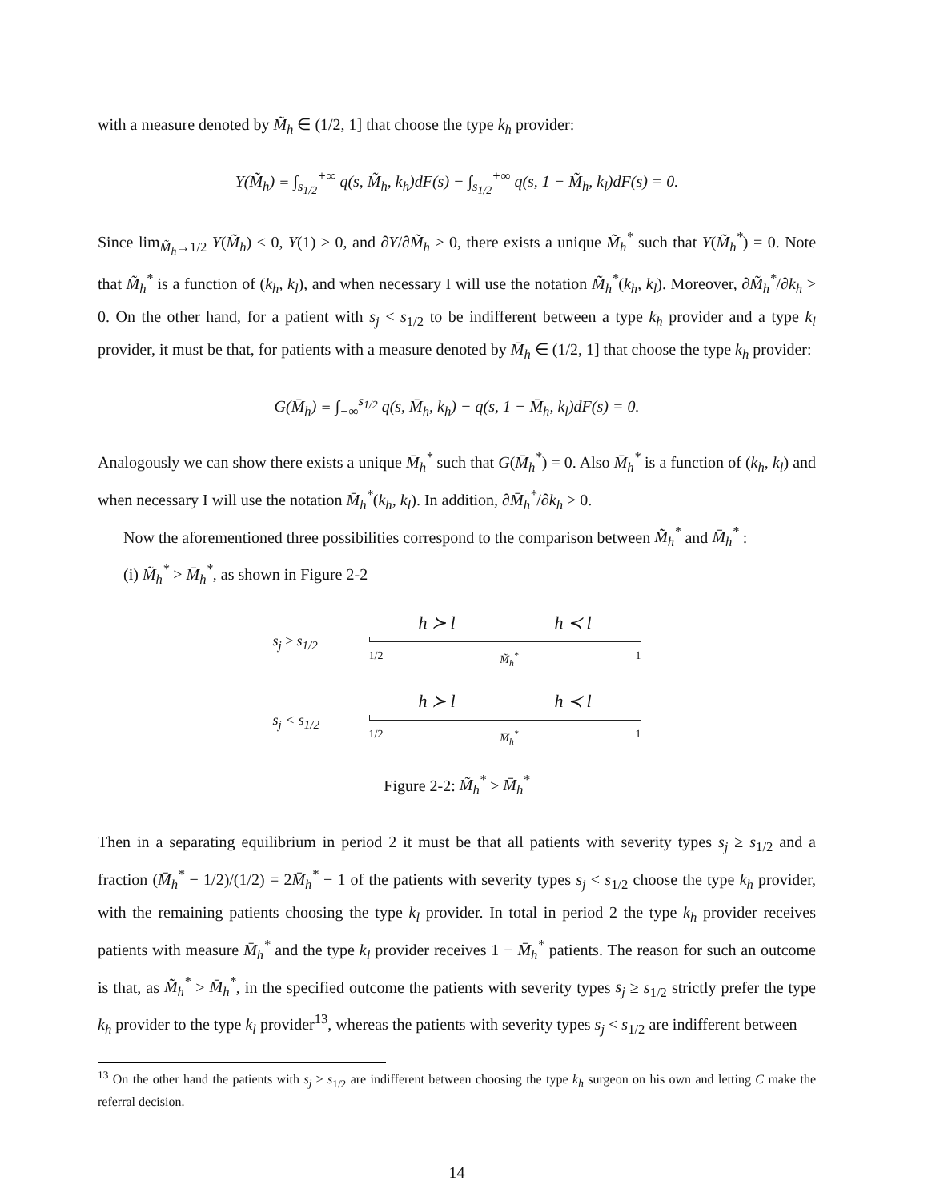with a measure denoted by M̃<sub>h</sub> ∈ (1/2, 1] that choose the type k<sub>h</sub> provider:
Y(M̃<sub>h</sub>) ≡ ∫<sub>s<sub>1/2</sub></sub><sup>+∞</sup> q(s, M̃<sub>h</sub>, k<sub>h</sub>)dF(s) − ∫<sub>s<sub>1/2</sub></sub><sup>+∞</sup> q(s, 1 − M̃<sub>h</sub>, k<sub>l</sub>)dF(s) = 0.
Since lim<sub>M̃<sub>h</sub>→1/2</sub> Y(M̃<sub>h</sub>) < 0, Y(1) > 0, and ∂Y/∂M̃<sub>h</sub> > 0, there exists a unique M̃<sub>h</sub><sup>*</sup> such that Y(M̃<sub>h</sub><sup>*</sup>) = 0. Note that M̃<sub>h</sub><sup>*</sup> is a function of (k<sub>h</sub>, k<sub>l</sub>), and when necessary I will use the notation M̃<sub>h</sub><sup>*</sup>(k<sub>h</sub>, k<sub>l</sub>). Moreover, ∂M̃<sub>h</sub><sup>*</sup>/∂k<sub>h</sub> > 0. On the other hand, for a patient with s<sub>j</sub> < s<sub>1/2</sub> to be indifferent between a type k<sub>h</sub> provider and a type k<sub>l</sub> provider, it must be that, for patients with a measure denoted by M̄<sub>h</sub> ∈ (1/2, 1] that choose the type k<sub>h</sub> provider:
G(M̄<sub>h</sub>) ≡ ∫<sub>−∞</sub><sup>s<sub>1/2</sub></sup> q(s, M̄<sub>h</sub>, k<sub>h</sub>) − q(s, 1 − M̄<sub>h</sub>, k<sub>l</sub>)dF(s) = 0.
Analogously we can show there exists a unique M̄<sub>h</sub><sup>*</sup> such that G(M̄<sub>h</sub><sup>*</sup>) = 0. Also M̄<sub>h</sub><sup>*</sup> is a function of (k<sub>h</sub>, k<sub>l</sub>) and when necessary I will use the notation M̄<sub>h</sub><sup>*</sup>(k<sub>h</sub>, k<sub>l</sub>). In addition, ∂M̄<sub>h</sub><sup>*</sup>/∂k<sub>h</sub> > 0.
Now the aforementioned three possibilities correspond to the comparison between M̃<sub>h</sub><sup>*</sup> and M̄<sub>h</sub><sup>*</sup> :
(i) M̃<sub>h</sub><sup>*</sup> > M̄<sub>h</sub><sup>*</sup>, as shown in Figure 2-2
s<sub>j</sub> ≥ s<sub>1/2</sub>
h ≻ l h ≺ l
1/2 M̃<sub>h</sub><sup>*</sup> 1
s<sub>j</sub> < s<sub>1/2</sub>
h ≻ l h ≺ l
1/2 M̄<sub>h</sub><sup>*</sup> 1
Figure 2-2: M̃<sub>h</sub><sup>*</sup> > M̄<sub>h</sub><sup>*</sup>
Then in a separating equilibrium in period 2 it must be that all patients with severity types s<sub>j</sub> ≥ s<sub>1/2</sub> and a fraction (M̄<sub>h</sub><sup>*</sup> − 1/2)/(1/2) = 2M̄<sub>h</sub><sup>*</sup> − 1 of the patients with severity types s<sub>j</sub> < s<sub>1/2</sub> choose the type k<sub>h</sub> provider, with the remaining patients choosing the type k<sub>l</sub> provider. In total in period 2 the type k<sub>h</sub> provider receives patients with measure M̄<sub>h</sub><sup>*</sup> and the type k<sub>l</sub> provider receives 1 − M̄<sub>h</sub><sup>*</sup> patients. The reason for such an outcome is that, as M̃<sub>h</sub><sup>*</sup> > M̄<sub>h</sub><sup>*</sup>, in the specified outcome the patients with severity types s<sub>j</sub> ≥ s<sub>1/2</sub> strictly prefer the type k<sub>h</sub> provider to the type k<sub>l</sub> provider<sup>13</sup>, whereas the patients with severity types s<sub>j</sub> < s<sub>1/2</sub> are indifferent between
<sup>13</sup> On the other hand the patients with s<sub>j</sub> ≥ s<sub>1/2</sub> are indifferent between choosing the type k<sub>h</sub> surgeon on his own and letting C make the referral decision.
14